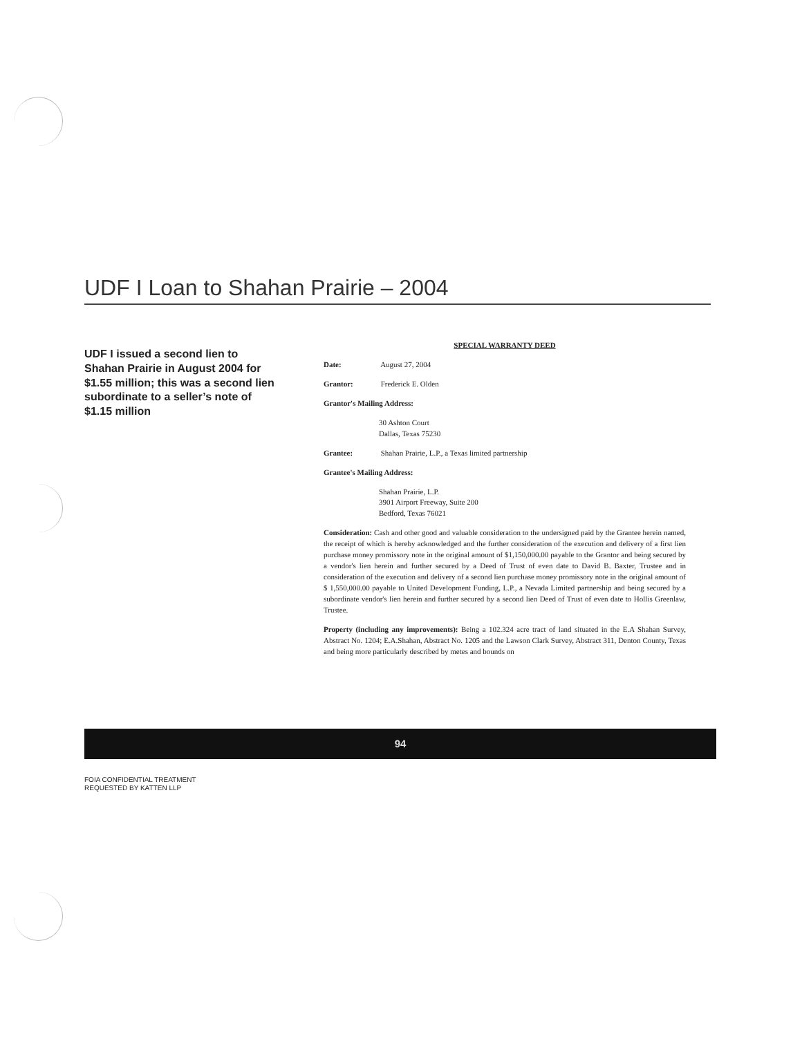UDF I Loan to Shahan Prairie – 2004
UDF I issued a second lien to Shahan Prairie in August 2004 for $1.55 million; this was a second lien subordinate to a seller’s note of $1.15 million
SPECIAL WARRANTY DEED
Date: August 27, 2004
Grantor: Frederick E. Olden
Grantor's Mailing Address:
30 Ashton Court
Dallas, Texas 75230
Grantee: Shahan Prairie, L.P., a Texas limited partnership
Grantee's Mailing Address:
Shahan Prairie, L.P.
3901 Airport Freeway, Suite 200
Bedford, Texas 76021
Consideration: Cash and other good and valuable consideration to the undersigned paid by the Grantee herein named, the receipt of which is hereby acknowledged and the further consideration of the execution and delivery of a first lien purchase money promissory note in the original amount of $1,150,000.00 payable to the Grantor and being secured by a vendor's lien herein and further secured by a Deed of Trust of even date to David B. Baxter, Trustee and in consideration of the execution and delivery of a second lien purchase money promissory note in the original amount of $ 1,550,000.00 payable to United Development Funding, L.P., a Nevada Limited partnership and being secured by a subordinate vendor's lien herein and further secured by a second lien Deed of Trust of even date to Hollis Greenlaw, Trustee.
Property (including any improvements): Being a 102.324 acre tract of land situated in the E.A Shahan Survey, Abstract No. 1204; E.A.Shahan, Abstract No. 1205 and the Lawson Clark Survey, Abstract 311, Denton County, Texas and being more particularly described by metes and bounds on
94
FOIA CONFIDENTIAL TREATMENT
REQUESTED BY KATTEN LLP